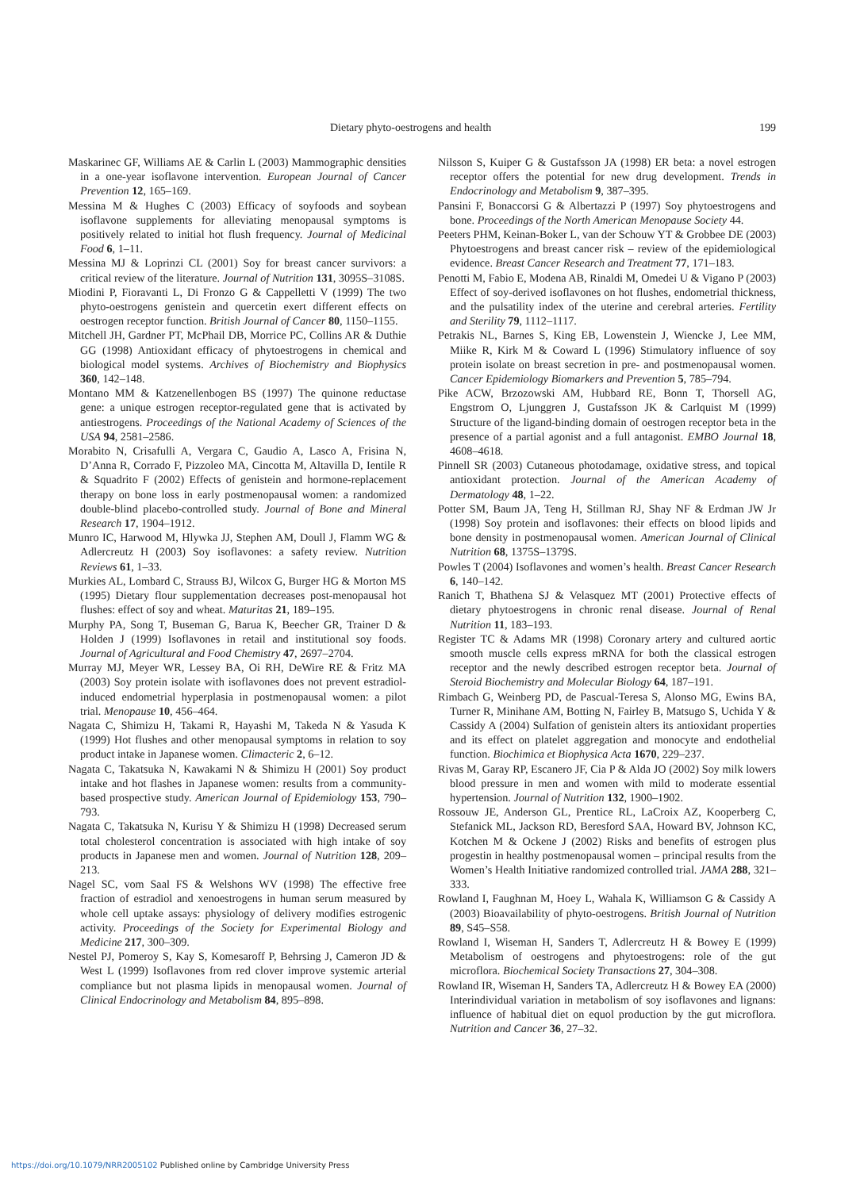Dietary phyto-oestrogens and health 199
Maskarinec GF, Williams AE & Carlin L (2003) Mammographic densities in a one-year isoflavone intervention. European Journal of Cancer Prevention 12, 165–169.
Messina M & Hughes C (2003) Efficacy of soyfoods and soybean isoflavone supplements for alleviating menopausal symptoms is positively related to initial hot flush frequency. Journal of Medicinal Food 6, 1–11.
Messina MJ & Loprinzi CL (2001) Soy for breast cancer survivors: a critical review of the literature. Journal of Nutrition 131, 3095S–3108S.
Miodini P, Fioravanti L, Di Fronzo G & Cappelletti V (1999) The two phyto-oestrogens genistein and quercetin exert different effects on oestrogen receptor function. British Journal of Cancer 80, 1150–1155.
Mitchell JH, Gardner PT, McPhail DB, Morrice PC, Collins AR & Duthie GG (1998) Antioxidant efficacy of phytoestrogens in chemical and biological model systems. Archives of Biochemistry and Biophysics 360, 142–148.
Montano MM & Katzenellenbogen BS (1997) The quinone reductase gene: a unique estrogen receptor-regulated gene that is activated by antiestrogens. Proceedings of the National Academy of Sciences of the USA 94, 2581–2586.
Morabito N, Crisafulli A, Vergara C, Gaudio A, Lasco A, Frisina N, D’Anna R, Corrado F, Pizzoleo MA, Cincotta M, Altavilla D, Ientile R & Squadrito F (2002) Effects of genistein and hormone-replacement therapy on bone loss in early postmenopausal women: a randomized double-blind placebo-controlled study. Journal of Bone and Mineral Research 17, 1904–1912.
Munro IC, Harwood M, Hlywka JJ, Stephen AM, Doull J, Flamm WG & Adlercreutz H (2003) Soy isoflavones: a safety review. Nutrition Reviews 61, 1–33.
Murkies AL, Lombard C, Strauss BJ, Wilcox G, Burger HG & Morton MS (1995) Dietary flour supplementation decreases post-menopausal hot flushes: effect of soy and wheat. Maturitas 21, 189–195.
Murphy PA, Song T, Buseman G, Barua K, Beecher GR, Trainer D & Holden J (1999) Isoflavones in retail and institutional soy foods. Journal of Agricultural and Food Chemistry 47, 2697–2704.
Murray MJ, Meyer WR, Lessey BA, Oi RH, DeWire RE & Fritz MA (2003) Soy protein isolate with isoflavones does not prevent estradiol-induced endometrial hyperplasia in postmenopausal women: a pilot trial. Menopause 10, 456–464.
Nagata C, Shimizu H, Takami R, Hayashi M, Takeda N & Yasuda K (1999) Hot flushes and other menopausal symptoms in relation to soy product intake in Japanese women. Climacteric 2, 6–12.
Nagata C, Takatsuka N, Kawakami N & Shimizu H (2001) Soy product intake and hot flashes in Japanese women: results from a community-based prospective study. American Journal of Epidemiology 153, 790–793.
Nagata C, Takatsuka N, Kurisu Y & Shimizu H (1998) Decreased serum total cholesterol concentration is associated with high intake of soy products in Japanese men and women. Journal of Nutrition 128, 209–213.
Nagel SC, vom Saal FS & Welshons WV (1998) The effective free fraction of estradiol and xenoestrogens in human serum measured by whole cell uptake assays: physiology of delivery modifies estrogenic activity. Proceedings of the Society for Experimental Biology and Medicine 217, 300–309.
Nestel PJ, Pomeroy S, Kay S, Komesaroff P, Behrsing J, Cameron JD & West L (1999) Isoflavones from red clover improve systemic arterial compliance but not plasma lipids in menopausal women. Journal of Clinical Endocrinology and Metabolism 84, 895–898.
Nilsson S, Kuiper G & Gustafsson JA (1998) ER beta: a novel estrogen receptor offers the potential for new drug development. Trends in Endocrinology and Metabolism 9, 387–395.
Pansini F, Bonaccorsi G & Albertazzi P (1997) Soy phytoestrogens and bone. Proceedings of the North American Menopause Society 44.
Peeters PHM, Keinan-Boker L, van der Schouw YT & Grobbee DE (2003) Phytoestrogens and breast cancer risk – review of the epidemiological evidence. Breast Cancer Research and Treatment 77, 171–183.
Penotti M, Fabio E, Modena AB, Rinaldi M, Omedei U & Vigano P (2003) Effect of soy-derived isoflavones on hot flushes, endometrial thickness, and the pulsatility index of the uterine and cerebral arteries. Fertility and Sterility 79, 1112–1117.
Petrakis NL, Barnes S, King EB, Lowenstein J, Wiencke J, Lee MM, Miike R, Kirk M & Coward L (1996) Stimulatory influence of soy protein isolate on breast secretion in pre- and postmenopausal women. Cancer Epidemiology Biomarkers and Prevention 5, 785–794.
Pike ACW, Brzozowski AM, Hubbard RE, Bonn T, Thorsell AG, Engstrom O, Ljunggren J, Gustafsson JK & Carlquist M (1999) Structure of the ligand-binding domain of oestrogen receptor beta in the presence of a partial agonist and a full antagonist. EMBO Journal 18, 4608–4618.
Pinnell SR (2003) Cutaneous photodamage, oxidative stress, and topical antioxidant protection. Journal of the American Academy of Dermatology 48, 1–22.
Potter SM, Baum JA, Teng H, Stillman RJ, Shay NF & Erdman JW Jr (1998) Soy protein and isoflavones: their effects on blood lipids and bone density in postmenopausal women. American Journal of Clinical Nutrition 68, 1375S–1379S.
Powles T (2004) Isoflavones and women’s health. Breast Cancer Research 6, 140–142.
Ranich T, Bhathena SJ & Velasquez MT (2001) Protective effects of dietary phytoestrogens in chronic renal disease. Journal of Renal Nutrition 11, 183–193.
Register TC & Adams MR (1998) Coronary artery and cultured aortic smooth muscle cells express mRNA for both the classical estrogen receptor and the newly described estrogen receptor beta. Journal of Steroid Biochemistry and Molecular Biology 64, 187–191.
Rimbach G, Weinberg PD, de Pascual-Teresa S, Alonso MG, Ewins BA, Turner R, Minihane AM, Botting N, Fairley B, Matsugo S, Uchida Y & Cassidy A (2004) Sulfation of genistein alters its antioxidant properties and its effect on platelet aggregation and monocyte and endothelial function. Biochimica et Biophysica Acta 1670, 229–237.
Rivas M, Garay RP, Escanero JF, Cia P & Alda JO (2002) Soy milk lowers blood pressure in men and women with mild to moderate essential hypertension. Journal of Nutrition 132, 1900–1902.
Rossouw JE, Anderson GL, Prentice RL, LaCroix AZ, Kooperberg C, Stefanick ML, Jackson RD, Beresford SAA, Howard BV, Johnson KC, Kotchen M & Ockene J (2002) Risks and benefits of estrogen plus progestin in healthy postmenopausal women – principal results from the Women’s Health Initiative randomized controlled trial. JAMA 288, 321–333.
Rowland I, Faughnan M, Hoey L, Wahala K, Williamson G & Cassidy A (2003) Bioavailability of phyto-oestrogens. British Journal of Nutrition 89, S45–S58.
Rowland I, Wiseman H, Sanders T, Adlercreutz H & Bowey E (1999) Metabolism of oestrogens and phytoestrogens: role of the gut microflora. Biochemical Society Transactions 27, 304–308.
Rowland IR, Wiseman H, Sanders TA, Adlercreutz H & Bowey EA (2000) Interindividual variation in metabolism of soy isoflavones and lignans: influence of habitual diet on equol production by the gut microflora. Nutrition and Cancer 36, 27–32.
https://doi.org/10.1079/NRR2005102 Published online by Cambridge University Press